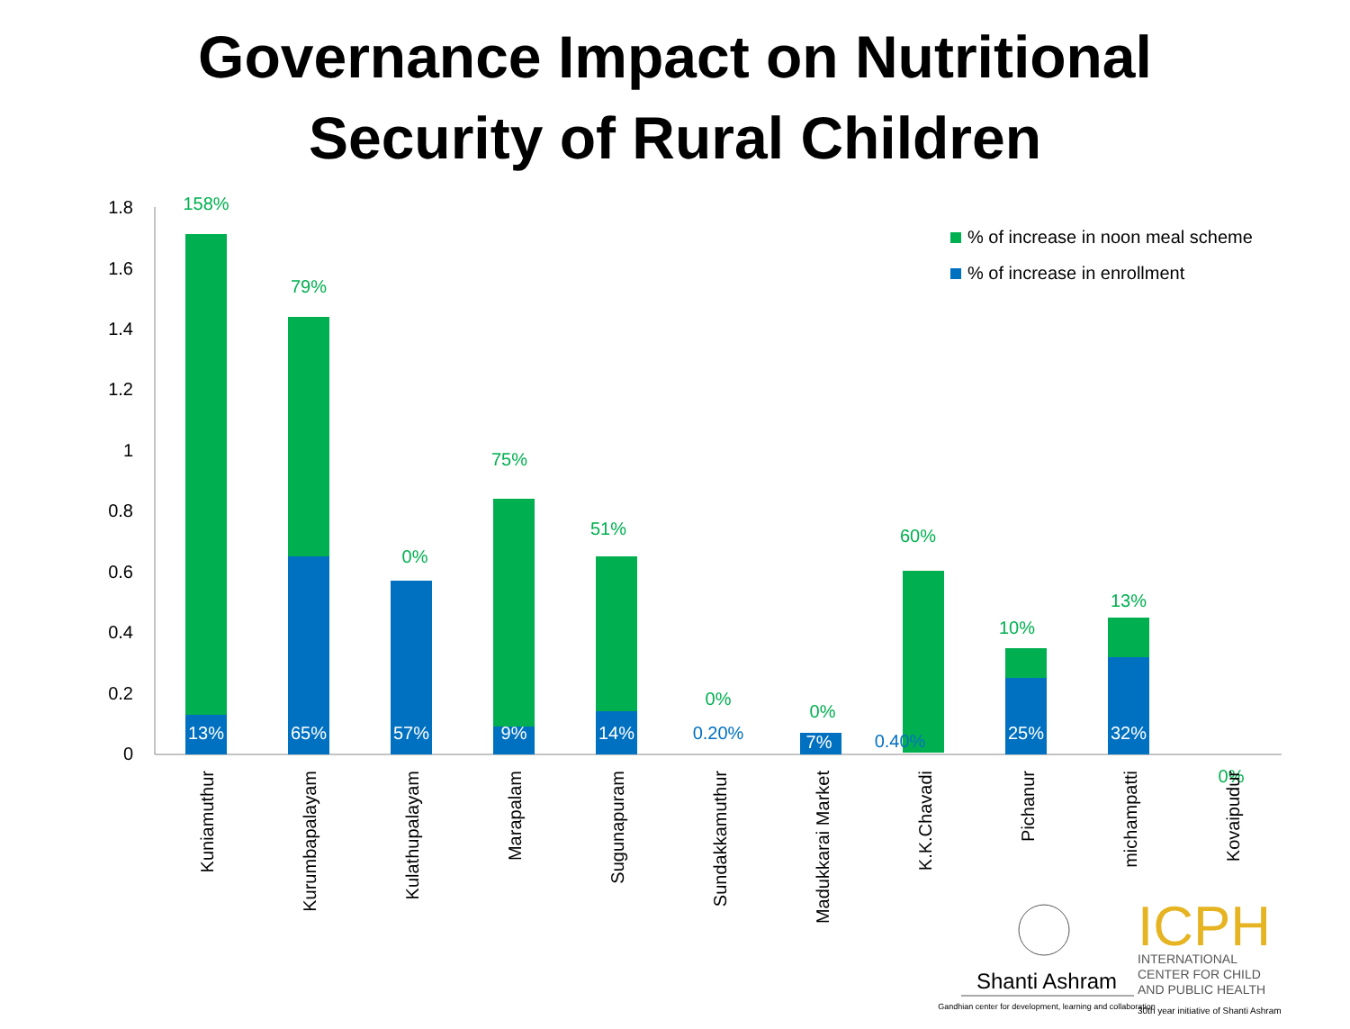Governance Impact on Nutritional
Security of Rural Children
1.8
1.6
1.4
1.2
1
0.8
0.6
0.4
0.2
0
158%
79%
0%
75%
51%
0%
0%
60%
10%
13%
0%
13%
65%
57%
9%
14%
7%
25%
32%
0.20%
0.40%
Kuniamuthur
Kurumbapalayam
Kulathupalayam
Marapalam
Sugunapuram
Sundakkamuthur
Madukkarai Market
K.K.Chavadi
Pichanur
michampatti
Kovaipudur
% of increase in noon meal scheme
% of increase in enrollment
Shanti Ashram
Gandhian center for development, learning and collaboration
ICPH
INTERNATIONAL
CENTER FOR CHILD
AND PUBLIC HEALTH
30th year initiative of Shanti Ashram